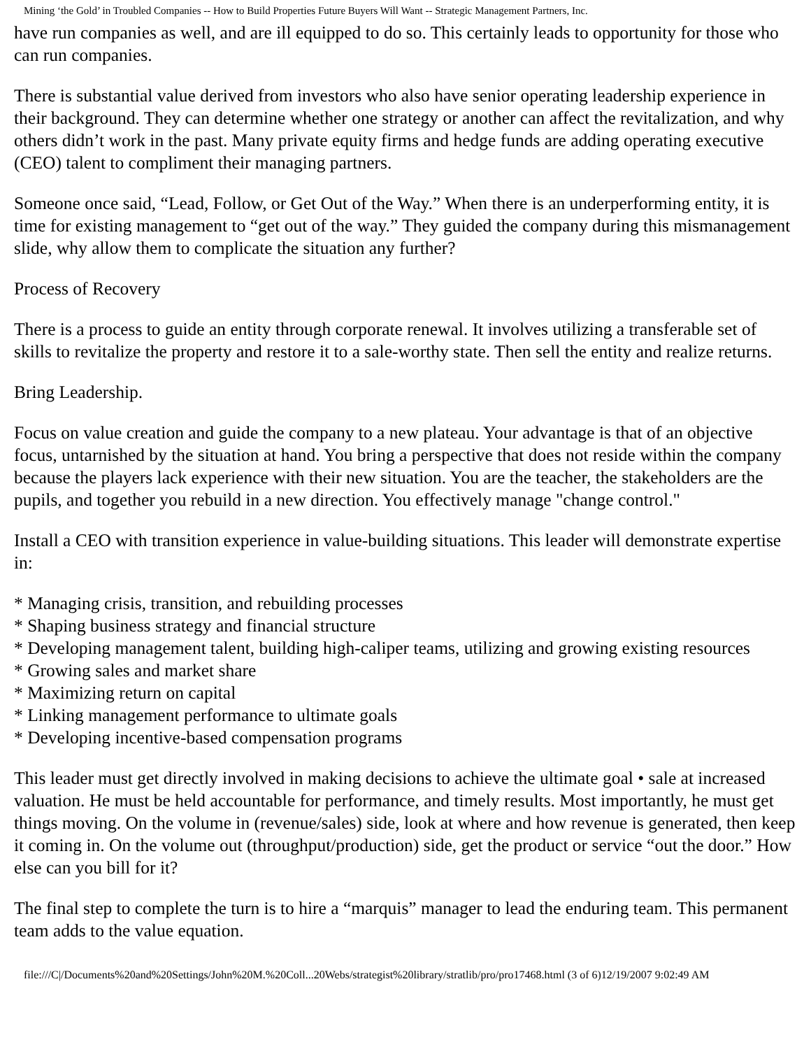Mining ‘the Gold’ in Troubled Companies -- How to Build Properties Future Buyers Will Want -- Strategic Management Partners, Inc.
have run companies as well, and are ill equipped to do so. This certainly leads to opportunity for those who can run companies.
There is substantial value derived from investors who also have senior operating leadership experience in their background. They can determine whether one strategy or another can affect the revitalization, and why others didn’t work in the past. Many private equity firms and hedge funds are adding operating executive (CEO) talent to compliment their managing partners.
Someone once said, “Lead, Follow, or Get Out of the Way.” When there is an underperforming entity, it is time for existing management to “get out of the way.” They guided the company during this mismanagement slide, why allow them to complicate the situation any further?
Process of Recovery
There is a process to guide an entity through corporate renewal. It involves utilizing a transferable set of skills to revitalize the property and restore it to a sale-worthy state. Then sell the entity and realize returns.
Bring Leadership.
Focus on value creation and guide the company to a new plateau. Your advantage is that of an objective focus, untarnished by the situation at hand. You bring a perspective that does not reside within the company because the players lack experience with their new situation. You are the teacher, the stakeholders are the pupils, and together you rebuild in a new direction. You effectively manage "change control."
Install a CEO with transition experience in value-building situations. This leader will demonstrate expertise in:
* Managing crisis, transition, and rebuilding processes
* Shaping business strategy and financial structure
* Developing management talent, building high-caliper teams, utilizing and growing existing resources
* Growing sales and market share
* Maximizing return on capital
* Linking management performance to ultimate goals
* Developing incentive-based compensation programs
This leader must get directly involved in making decisions to achieve the ultimate goal • sale at increased valuation. He must be held accountable for performance, and timely results. Most importantly, he must get things moving. On the volume in (revenue/sales) side, look at where and how revenue is generated, then keep it coming in. On the volume out (throughput/production) side, get the product or service “out the door.” How else can you bill for it?
The final step to complete the turn is to hire a “marquis” manager to lead the enduring team. This permanent team adds to the value equation.
file:///C|/Documents%20and%20Settings/John%20M.%20Coll...20Webs/strategist%20library/stratlib/pro/pro17468.html (3 of 6)12/19/2007 9:02:49 AM